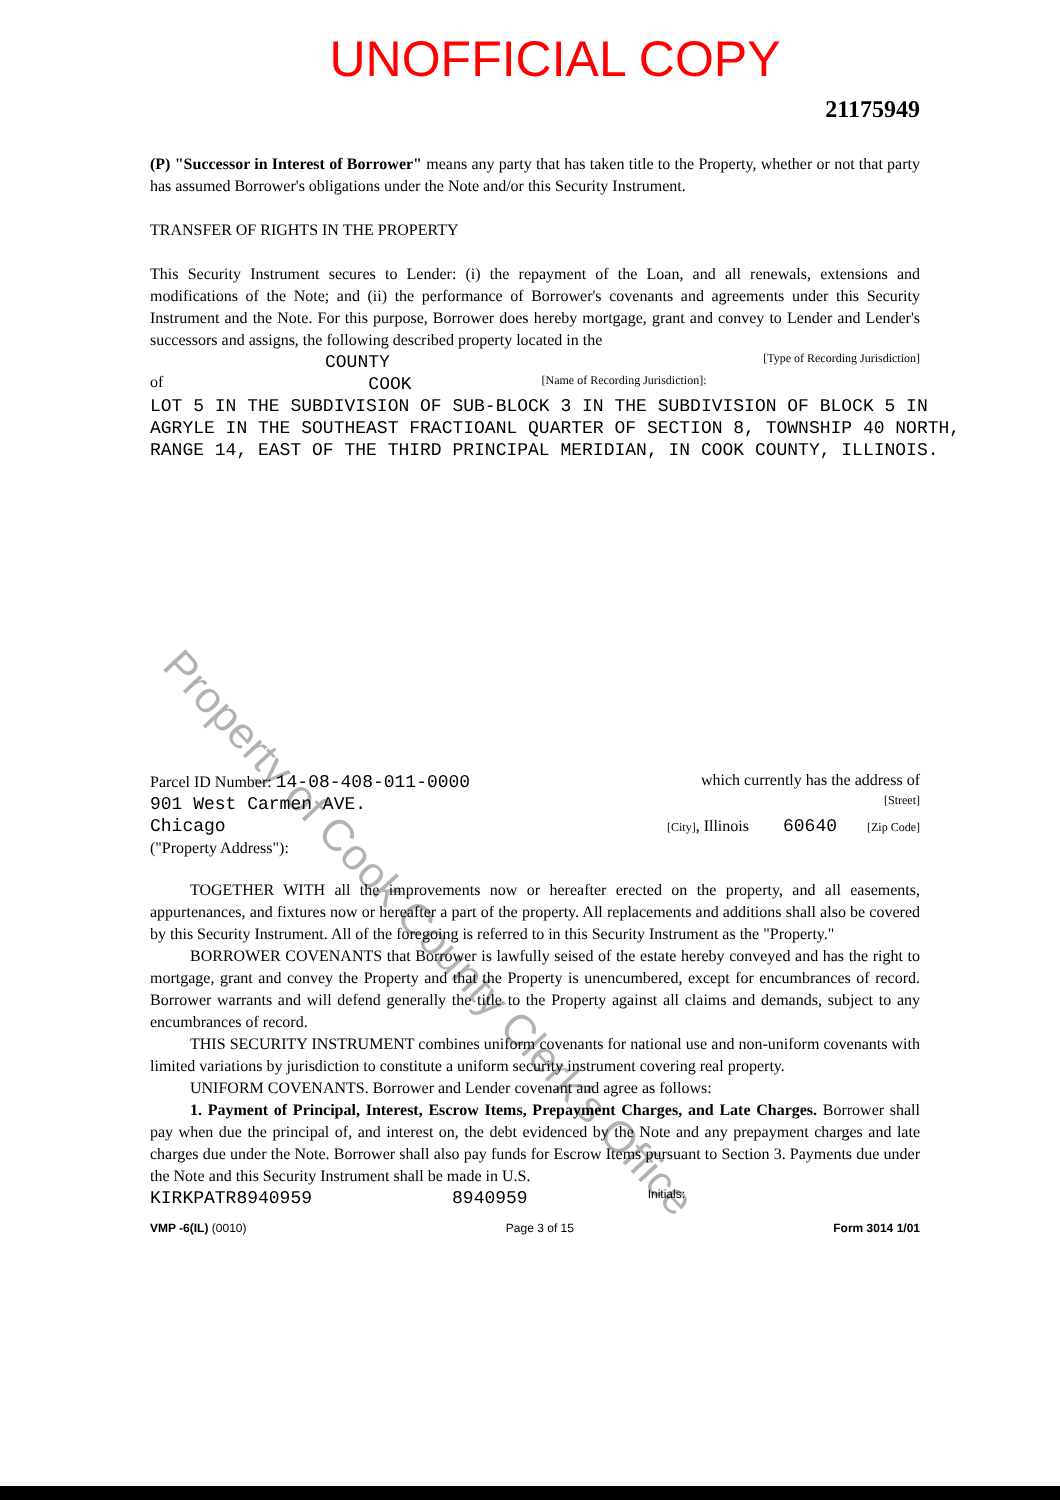Property of Cook County Clerk's Office
UNOFFICIAL COPY
21175949
(P) "Successor in Interest of Borrower" means any party that has taken title to the Property, whether or not that party has assumed Borrower's obligations under the Note and/or this Security Instrument.
TRANSFER OF RIGHTS IN THE PROPERTY
This Security Instrument secures to Lender: (i) the repayment of the Loan, and all renewals, extensions and modifications of the Note; and (ii) the performance of Borrower's covenants and agreements under this Security Instrument and the Note. For this purpose, Borrower does hereby mortgage, grant and convey to Lender and Lender's successors and assigns, the following described property located in the
COUNTY [Type of Recording Jurisdiction]
of COOK [Name of Recording Jurisdiction]:
LOT 5 IN THE SUBDIVISION OF SUB-BLOCK 3 IN THE SUBDIVISION OF BLOCK 5 IN AGRYLE IN THE SOUTHEAST FRACTIOANL QUARTER OF SECTION 8, TOWNSHIP 40 NORTH, RANGE 14, EAST OF THE THIRD PRINCIPAL MERIDIAN, IN COOK COUNTY, ILLINOIS.
Parcel ID Number: 14-08-408-011-0000 which currently has the address of
901 West Carmen AVE. [Street]
Chicago [City], Illinois 60640 [Zip Code]
("Property Address"):
TOGETHER WITH all the improvements now or hereafter erected on the property, and all easements, appurtenances, and fixtures now or hereafter a part of the property. All replacements and additions shall also be covered by this Security Instrument. All of the foregoing is referred to in this Security Instrument as the "Property."
BORROWER COVENANTS that Borrower is lawfully seised of the estate hereby conveyed and has the right to mortgage, grant and convey the Property and that the Property is unencumbered, except for encumbrances of record. Borrower warrants and will defend generally the title to the Property against all claims and demands, subject to any encumbrances of record.
THIS SECURITY INSTRUMENT combines uniform covenants for national use and non-uniform covenants with limited variations by jurisdiction to constitute a uniform security instrument covering real property.
UNIFORM COVENANTS. Borrower and Lender covenant and agree as follows:
1. Payment of Principal, Interest, Escrow Items, Prepayment Charges, and Late Charges. Borrower shall pay when due the principal of, and interest on, the debt evidenced by the Note and any prepayment charges and late charges due under the Note. Borrower shall also pay funds for Escrow Items pursuant to Section 3. Payments due under the Note and this Security Instrument shall be made in U.S.
KIRKPATR8940959 8940959 Initials:
VMP -6(IL) (0010) Page 3 of 15 Form 3014 1/01